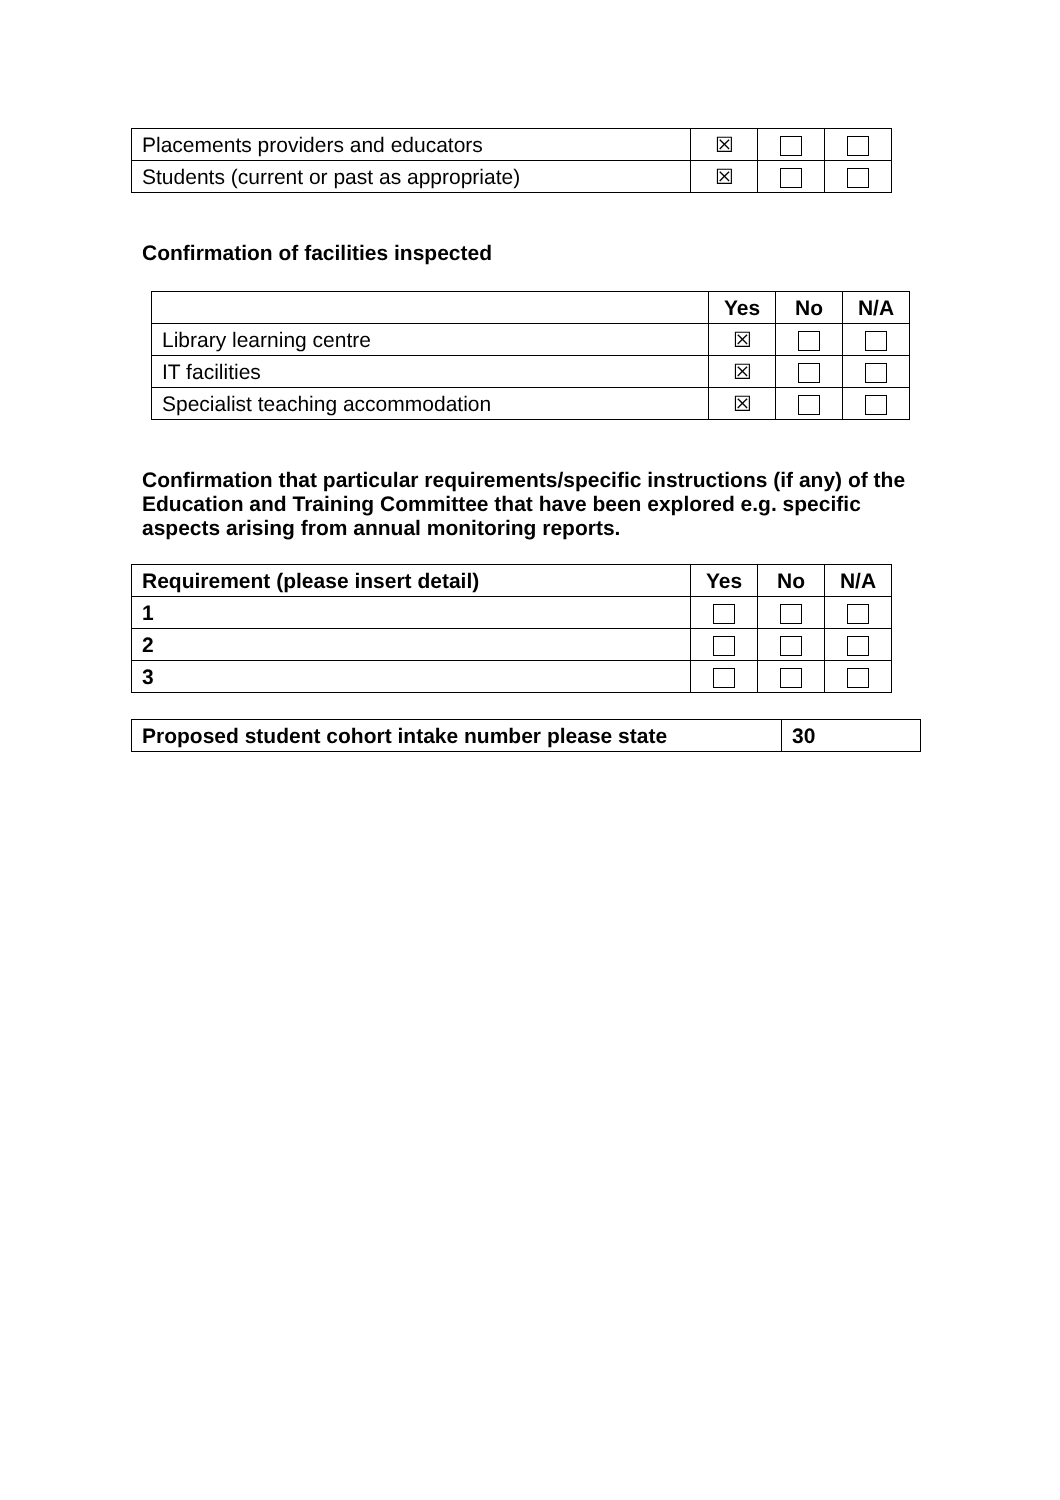| Placements providers and educators | ☒ | | |
| Students (current or past as appropriate) | ☒ | | |
Confirmation of facilities inspected
| | Yes | No | N/A |
| Library learning centre | ☒ | | |
| IT facilities | ☒ | | |
| Specialist teaching accommodation | ☒ | | |
Confirmation that particular requirements/specific instructions (if any) of the Education and Training Committee that have been explored e.g. specific aspects arising from annual monitoring reports.
| Requirement (please insert detail) | Yes | No | N/A |
| --- | --- | --- | --- |
| 1 | | | |
| 2 | | | |
| 3 | | | |
| Proposed student cohort intake number please state | 30 |
| --- | --- |